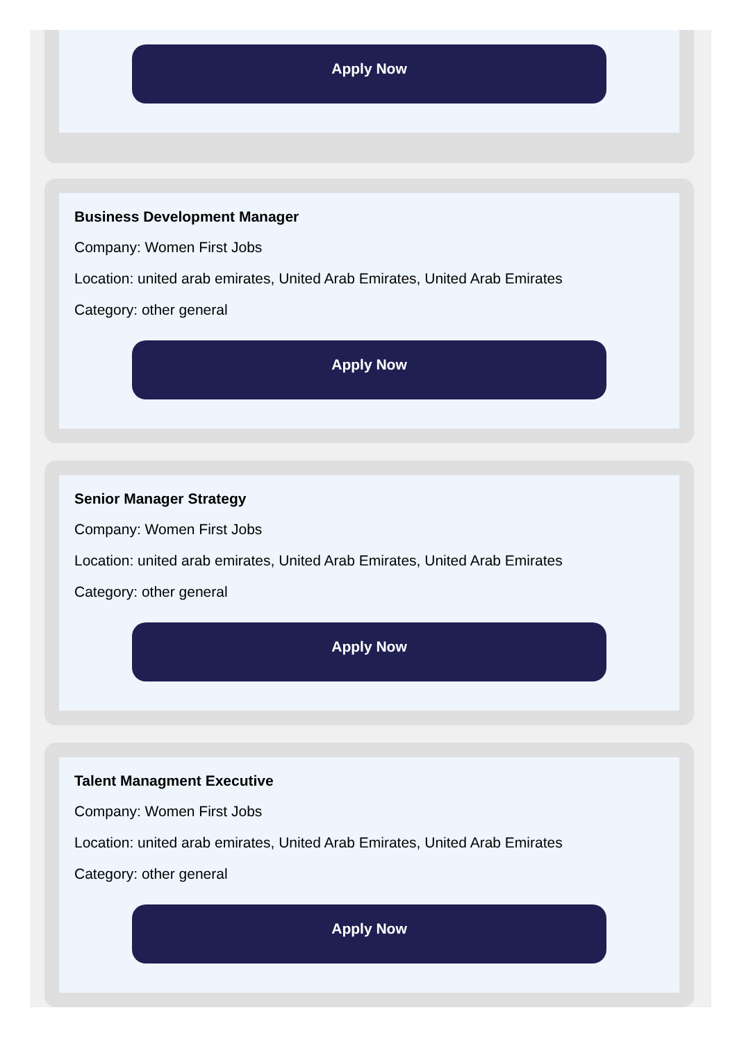Apply Now
Business Development Manager
Company: Women First Jobs
Location: united arab emirates, United Arab Emirates, United Arab Emirates
Category: other general
Apply Now
Senior Manager Strategy
Company: Women First Jobs
Location: united arab emirates, United Arab Emirates, United Arab Emirates
Category: other general
Apply Now
Talent Managment Executive
Company: Women First Jobs
Location: united arab emirates, United Arab Emirates, United Arab Emirates
Category: other general
Apply Now